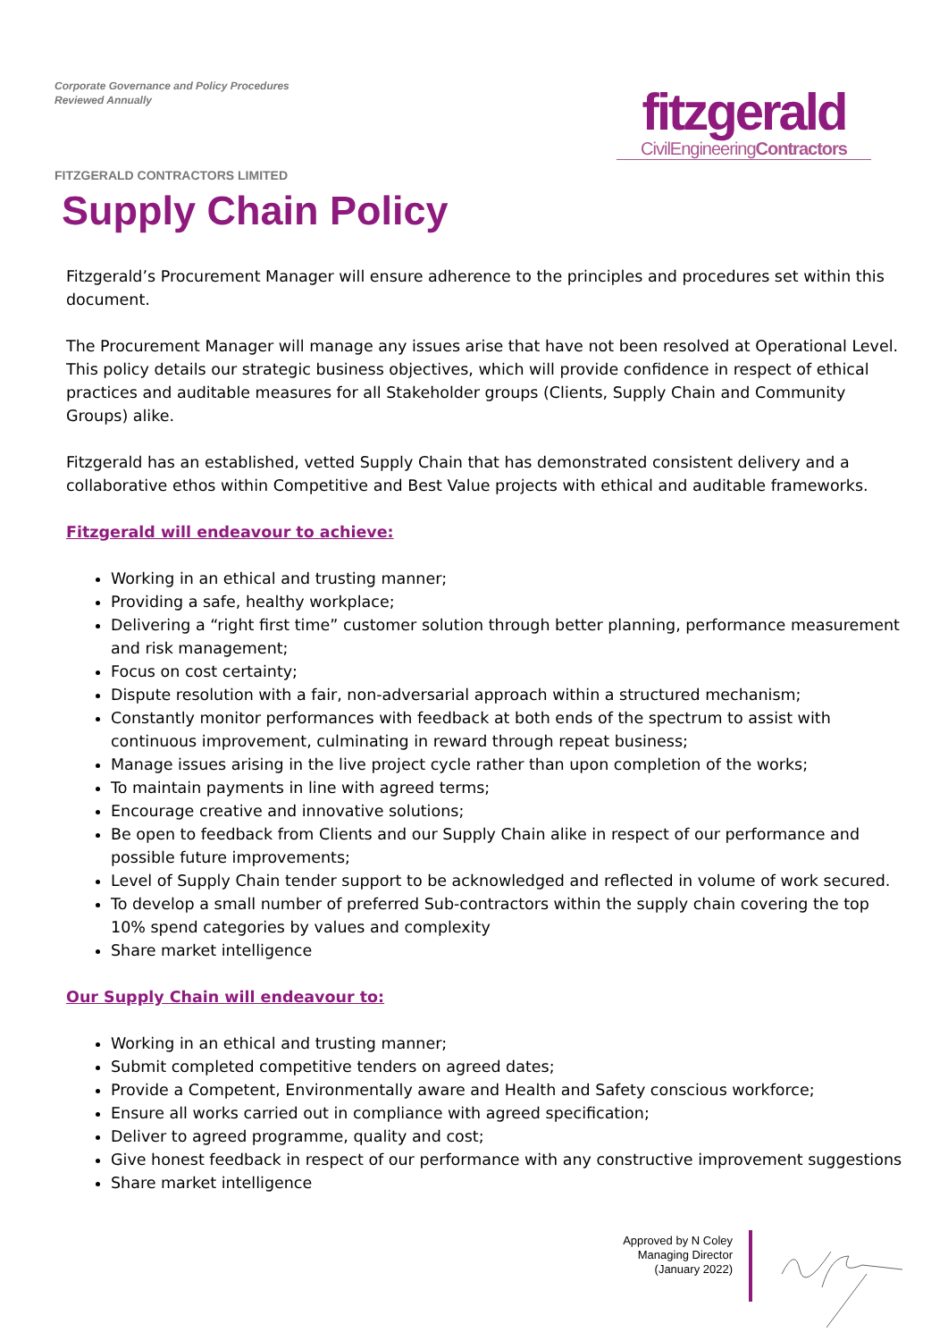Corporate Governance and Policy Procedures
Reviewed Annually
fitzgerald
CivilEngineeringContractors
FITZGERALD CONTRACTORS LIMITED
Supply Chain Policy
Fitzgerald’s Procurement Manager will ensure adherence to the principles and procedures set within this document.
The Procurement Manager will manage any issues arise that have not been resolved at Operational Level. This policy details our strategic business objectives, which will provide confidence in respect of ethical practices and auditable measures for all Stakeholder groups (Clients, Supply Chain and Community Groups) alike.
Fitzgerald has an established, vetted Supply Chain that has demonstrated consistent delivery and a collaborative ethos within Competitive and Best Value projects with ethical and auditable frameworks.
Fitzgerald will endeavour to achieve:
Working in an ethical and trusting manner;
Providing a safe, healthy workplace;
Delivering a “right first time” customer solution through better planning, performance measurement and risk management;
Focus on cost certainty;
Dispute resolution with a fair, non-adversarial approach within a structured mechanism;
Constantly monitor performances with feedback at both ends of the spectrum to assist with continuous improvement, culminating in reward through repeat business;
Manage issues arising in the live project cycle rather than upon completion of the works;
To maintain payments in line with agreed terms;
Encourage creative and innovative solutions;
Be open to feedback from Clients and our Supply Chain alike in respect of our performance and possible future improvements;
Level of Supply Chain tender support to be acknowledged and reflected in volume of work secured.
To develop a small number of preferred Sub-contractors within the supply chain covering the top 10% spend categories by values and complexity
Share market intelligence
Our Supply Chain will endeavour to:
Working in an ethical and trusting manner;
Submit completed competitive tenders on agreed dates;
Provide a Competent, Environmentally aware and Health and Safety conscious workforce;
Ensure all works carried out in compliance with agreed specification;
Deliver to agreed programme, quality and cost;
Give honest feedback in respect of our performance with any constructive improvement suggestions
Share market intelligence
Approved by N Coley
Managing Director
(January 2022)